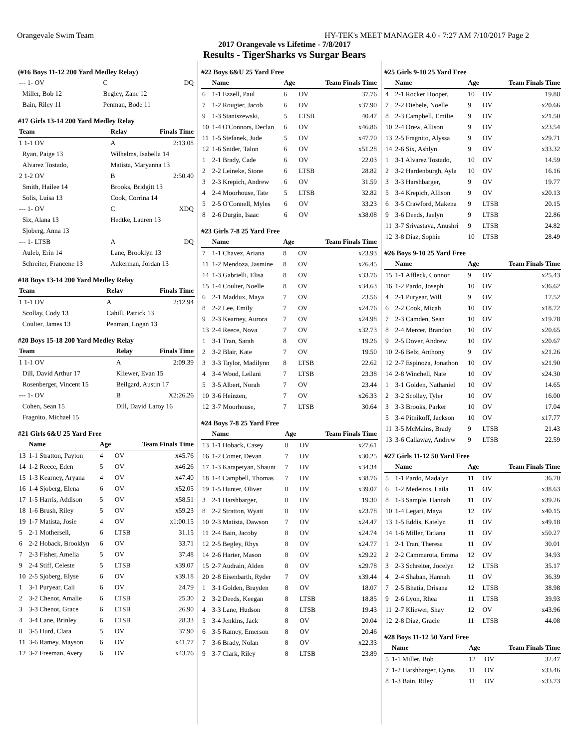Orangevale Swim Team HY-TEK's MEET MANAGER 4.0 - 7:27 AM 7/10/2017 Page 2
2017 Orangevale vs Lifetime - 7/8/2017
Results - TigerSharks vs Surgar Bears
(#16 Boys 11-12 200 Yard Medley Relay)
| --- 1- OV | C | DQ |
| Miller, Bob 12 | Begley, Zane 12 | |
| Bain, Riley 11 | Penman, Bode 11 | |
#17 Girls 13-14 200 Yard Medley Relay
| Team | Relay | Finals Time |
| --- | --- | --- |
| 1 1-1 OV | A | 2:13.08 |
| Ryan, Paige 13 | Wilhelms, Isabella 14 | |
| Alvarez Tostado, | Matista, Maryanna 13 | |
| 2 1-2 OV | B | 2:50.40 |
| Smith, Hailee 14 | Brooks, Bridgitt 13 | |
| Solis, Luisa 13 | Cook, Corrina 14 | |
| --- 1- OV | C | XDQ |
| Six, Alana 13 | Hedtke, Lauren 13 | |
| Sjoberg, Anna 13 | | |
| --- 1- LTSB | A | DQ |
| Auleb, Erin 14 | Lane, Brooklyn 13 | |
| Schreiter, Francene 13 | Aukerman, Jordan 13 | |
#18 Boys 13-14 200 Yard Medley Relay
| Team | Relay | Finals Time |
| --- | --- | --- |
| 1 1-1 OV | A | 2:12.94 |
| Scollay, Cody 13 | Cahill, Patrick 13 | |
| Coulter, James 13 | Penman, Logan 13 | |
#20 Boys 15-18 200 Yard Medley Relay
| Team | Relay | Finals Time |
| --- | --- | --- |
| 1 1-1 OV | A | 2:09.39 |
| Dill, David Arthur 17 | Kliewer, Evan 15 | |
| Rosenberger, Vincent 15 | Beilgard, Austin 17 | |
| --- 1- OV | B | X2:26.26 |
| Cohen, Sean 15 | Dill, David Laroy 16 | |
| Fragnito, Michael 15 | | |
#21 Girls 6&U 25 Yard Free
| | Name | Age | | Team Finals Time |
| --- | --- | --- | --- | --- |
| 13 | 1-1 Stratton, Payton | 4 | OV | x45.76 |
| 14 | 1-2 Reece, Eden | 5 | OV | x46.26 |
| 15 | 1-3 Kearney, Aryana | 4 | OV | x47.40 |
| 16 | 1-4 Sjoberg, Elena | 6 | OV | x52.05 |
| 17 | 1-5 Harris, Addison | 5 | OV | x58.51 |
| 18 | 1-6 Brush, Riley | 5 | OV | x59.23 |
| 19 | 1-7 Matista, Josie | 4 | OV | x1:00.15 |
| 5 | 2-1 Mothersell, | 6 | LTSB | 31.15 |
| 6 | 2-2 Hoback, Brooklyn | 6 | OV | 33.71 |
| 7 | 2-3 Fisher, Amelia | 5 | OV | 37.48 |
| 9 | 2-4 Stiff, Celeste | 5 | LTSB | x39.07 |
| 10 | 2-5 Sjoberg, Elyse | 6 | OV | x39.18 |
| 1 | 3-1 Puryear, Cali | 6 | OV | 24.79 |
| 2 | 3-2 Chenot, Amalie | 6 | LTSB | 25.30 |
| 3 | 3-3 Chenot, Grace | 6 | LTSB | 26.90 |
| 4 | 3-4 Lane, Brinley | 6 | LTSB | 28.33 |
| 8 | 3-5 Hurd, Clara | 5 | OV | 37.90 |
| 11 | 3-6 Ramey, Mayson | 6 | OV | x41.77 |
| 12 | 3-7 Freeman, Avery | 6 | OV | x43.76 |
#22 Boys 6&U 25 Yard Free
| | Name | Age | | Team Finals Time |
| --- | --- | --- | --- | --- |
| 6 | 1-1 Ezzell, Paul | 6 | OV | 37.76 |
| 7 | 1-2 Rougier, Jacob | 6 | OV | x37.90 |
| 9 | 1-3 Staniszewski, | 5 | LTSB | 40.47 |
| 10 | 1-4 O'Connors, Declan | 6 | OV | x46.86 |
| 11 | 1-5 Stefanek, Jude | 5 | OV | x47.70 |
| 12 | 1-6 Snider, Talon | 6 | OV | x51.28 |
| 1 | 2-1 Brady, Cade | 6 | OV | 22.03 |
| 2 | 2-2 Leineke, Stone | 6 | LTSB | 28.82 |
| 3 | 2-3 Krepich, Andrew | 6 | OV | 31.59 |
| 4 | 2-4 Moorhouse, Tate | 5 | LTSB | 32.82 |
| 5 | 2-5 O'Connell, Myles | 6 | OV | 33.23 |
| 8 | 2-6 Durgin, Isaac | 6 | OV | x38.08 |
#23 Girls 7-8 25 Yard Free
| | Name | Age | | Team Finals Time |
| --- | --- | --- | --- | --- |
| 7 | 1-1 Chavez, Ariana | 8 | OV | x23.93 |
| 11 | 1-2 Mendoza, Jasmine | 8 | OV | x26.45 |
| 14 | 1-3 Gabrielli, Elisa | 8 | OV | x33.76 |
| 15 | 1-4 Coulter, Noelle | 8 | OV | x34.63 |
| 6 | 2-1 Maddux, Maya | 7 | OV | 23.56 |
| 8 | 2-2 Lee, Emily | 7 | OV | x24.76 |
| 9 | 2-3 Kearney, Aurora | 7 | OV | x24.98 |
| 13 | 2-4 Reece, Nova | 7 | OV | x32.73 |
| 1 | 3-1 Tran, Sarah | 8 | OV | 19.26 |
| 2 | 3-2 Blair, Kate | 7 | OV | 19.50 |
| 3 | 3-3 Taylor, Madilynn | 8 | LTSB | 22.62 |
| 4 | 3-4 Wood, Leilani | 7 | LTSB | 23.38 |
| 5 | 3-5 Albert, Norah | 7 | OV | 23.44 |
| 10 | 3-6 Heinzen, | 7 | OV | x26.33 |
| 12 | 3-7 Moorhouse, | 7 | LTSB | 30.64 |
#24 Boys 7-8 25 Yard Free
| | Name | Age | | Team Finals Time |
| --- | --- | --- | --- | --- |
| 13 | 1-1 Hoback, Casey | 8 | OV | x27.61 |
| 16 | 1-2 Comer, Devan | 7 | OV | x30.25 |
| 17 | 1-3 Karapetyan, Shaunt | 7 | OV | x34.34 |
| 18 | 1-4 Campbell, Thomas | 7 | OV | x38.76 |
| 19 | 1-5 Hunter, Oliver | 8 | OV | x39.07 |
| 3 | 2-1 Harshbarger, | 8 | OV | 19.30 |
| 8 | 2-2 Stratton, Wyatt | 8 | OV | x23.78 |
| 10 | 2-3 Matista, Dawson | 7 | OV | x24.47 |
| 11 | 2-4 Bain, Jacoby | 8 | OV | x24.74 |
| 12 | 2-5 Begley, Rhys | 8 | OV | x24.77 |
| 14 | 2-6 Harter, Mason | 8 | OV | x29.22 |
| 15 | 2-7 Audrain, Alden | 8 | OV | x29.78 |
| 20 | 2-8 Eisenbarth, Ryder | 7 | OV | x39.44 |
| 1 | 3-1 Golden, Brayden | 8 | OV | 18.07 |
| 2 | 3-2 Deeds, Keegan | 8 | LTSB | 18.85 |
| 4 | 3-3 Lane, Hudson | 8 | LTSB | 19.43 |
| 5 | 3-4 Jenkins, Jack | 8 | OV | 20.04 |
| 6 | 3-5 Ramey, Emerson | 8 | OV | 20.46 |
| 7 | 3-6 Brady, Nolan | 8 | OV | x22.33 |
| 9 | 3-7 Clark, Riley | 8 | LTSB | 23.89 |
#25 Girls 9-10 25 Yard Free
| | Name | Age | | Team Finals Time |
| --- | --- | --- | --- | --- |
| 4 | 2-1 Rocker Hooper, | 10 | OV | 19.88 |
| 7 | 2-2 Diebele, Noelle | 9 | OV | x20.66 |
| 8 | 2-3 Campbell, Emilie | 9 | OV | x21.50 |
| 10 | 2-4 Drew, Allison | 9 | OV | x23.54 |
| 13 | 2-5 Fragnito, Alyssa | 9 | OV | x29.71 |
| 14 | 2-6 Six, Ashlyn | 9 | OV | x33.32 |
| 1 | 3-1 Alvarez Tostado, | 10 | OV | 14.59 |
| 2 | 3-2 Hardenburgh, Ayla | 10 | OV | 16.16 |
| 3 | 3-3 Harshbarger, | 9 | OV | 19.77 |
| 5 | 3-4 Krepich, Allison | 9 | OV | x20.13 |
| 6 | 3-5 Crawford, Makena | 9 | LTSB | 20.15 |
| 9 | 3-6 Deeds, Jaelyn | 9 | LTSB | 22.86 |
| 11 | 3-7 Srivastava, Anushri | 9 | LTSB | 24.82 |
| 12 | 3-8 Diaz, Sophie | 10 | LTSB | 28.49 |
#26 Boys 9-10 25 Yard Free
| | Name | Age | | Team Finals Time |
| --- | --- | --- | --- | --- |
| 15 | 1-1 Affleck, Connor | 9 | OV | x25.43 |
| 16 | 1-2 Pardo, Joseph | 10 | OV | x36.62 |
| 4 | 2-1 Puryear, Will | 9 | OV | 17.52 |
| 6 | 2-2 Cook, Micah | 10 | OV | x18.72 |
| 7 | 2-3 Camden, Sean | 10 | OV | x19.78 |
| 8 | 2-4 Mercer, Brandon | 10 | OV | x20.65 |
| 9 | 2-5 Dover, Andrew | 10 | OV | x20.67 |
| 10 | 2-6 Belz, Anthony | 9 | OV | x21.26 |
| 12 | 2-7 Espinoza, Jonathon | 10 | OV | x21.90 |
| 14 | 2-8 Winchell, Nate | 10 | OV | x24.30 |
| 1 | 3-1 Golden, Nathaniel | 10 | OV | 14.65 |
| 2 | 3-2 Scollay, Tyler | 10 | OV | 16.00 |
| 3 | 3-3 Brooks, Parker | 10 | OV | 17.04 |
| 5 | 3-4 Pitnikoff, Jackson | 10 | OV | x17.77 |
| 11 | 3-5 McMains, Brady | 9 | LTSB | 21.43 |
| 13 | 3-6 Callaway, Andrew | 9 | LTSB | 22.59 |
#27 Girls 11-12 50 Yard Free
| | Name | Age | | Team Finals Time |
| --- | --- | --- | --- | --- |
| 5 | 1-1 Pardo, Madalyn | 11 | OV | 36.70 |
| 6 | 1-2 Medeiros, Laila | 11 | OV | x38.63 |
| 8 | 1-3 Sample, Hannah | 11 | OV | x39.26 |
| 10 | 1-4 Legari, Maya | 12 | OV | x40.15 |
| 13 | 1-5 Eddis, Katelyn | 11 | OV | x49.18 |
| 14 | 1-6 Miller, Tatiana | 11 | OV | x50.27 |
| 1 | 2-1 Tran, Theresa | 11 | OV | 30.01 |
| 2 | 2-2 Cammarota, Emma | 12 | OV | 34.93 |
| 3 | 2-3 Schreiter, Jocelyn | 12 | LTSB | 35.17 |
| 4 | 2-4 Shaban, Hannah | 11 | OV | 36.39 |
| 7 | 2-5 Bhatia, Drisana | 12 | LTSB | 38.98 |
| 9 | 2-6 Lyon, Rhea | 11 | LTSB | 39.93 |
| 11 | 2-7 Kliewer, Shay | 12 | OV | x43.96 |
| 12 | 2-8 Diaz, Gracie | 11 | LTSB | 44.08 |
#28 Boys 11-12 50 Yard Free
| | Name | Age | | Team Finals Time |
| --- | --- | --- | --- | --- |
| 5 | 1-1 Miller, Bob | 12 | OV | 32.47 |
| 7 | 1-2 Harshbarger, Cyrus | 11 | OV | x33.46 |
| 8 | 1-3 Bain, Riley | 11 | OV | x33.73 |